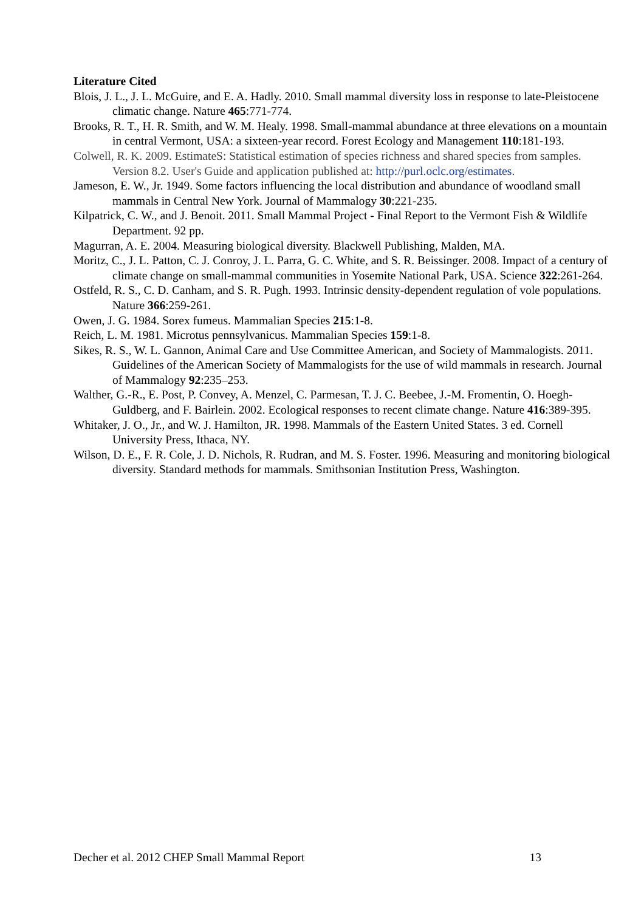Literature Cited
Blois, J. L., J. L. McGuire, and E. A. Hadly. 2010. Small mammal diversity loss in response to late-Pleistocene climatic change. Nature 465:771-774.
Brooks, R. T., H. R. Smith, and W. M. Healy. 1998. Small-mammal abundance at three elevations on a mountain in central Vermont, USA: a sixteen-year record. Forest Ecology and Management 110:181-193.
Colwell, R. K. 2009. EstimateS: Statistical estimation of species richness and shared species from samples. Version 8.2. User's Guide and application published at: http://purl.oclc.org/estimates.
Jameson, E. W., Jr. 1949. Some factors influencing the local distribution and abundance of woodland small mammals in Central New York. Journal of Mammalogy 30:221-235.
Kilpatrick, C. W., and J. Benoit. 2011. Small Mammal Project - Final Report to the Vermont Fish & Wildlife Department. 92 pp.
Magurran, A. E. 2004. Measuring biological diversity. Blackwell Publishing, Malden, MA.
Moritz, C., J. L. Patton, C. J. Conroy, J. L. Parra, G. C. White, and S. R. Beissinger. 2008. Impact of a century of climate change on small-mammal communities in Yosemite National Park, USA. Science 322:261-264.
Ostfeld, R. S., C. D. Canham, and S. R. Pugh. 1993. Intrinsic density-dependent regulation of vole populations. Nature 366:259-261.
Owen, J. G. 1984. Sorex fumeus. Mammalian Species 215:1-8.
Reich, L. M. 1981. Microtus pennsylvanicus. Mammalian Species 159:1-8.
Sikes, R. S., W. L. Gannon, Animal Care and Use Committee American, and Society of Mammalogists. 2011. Guidelines of the American Society of Mammalogists for the use of wild mammals in research. Journal of Mammalogy 92:235–253.
Walther, G.-R., E. Post, P. Convey, A. Menzel, C. Parmesan, T. J. C. Beebee, J.-M. Fromentin, O. Hoegh-Guldberg, and F. Bairlein. 2002. Ecological responses to recent climate change. Nature 416:389-395.
Whitaker, J. O., Jr., and W. J. Hamilton, JR. 1998. Mammals of the Eastern United States. 3 ed. Cornell University Press, Ithaca, NY.
Wilson, D. E., F. R. Cole, J. D. Nichols, R. Rudran, and M. S. Foster. 1996. Measuring and monitoring biological diversity. Standard methods for mammals. Smithsonian Institution Press, Washington.
Decher et al. 2012 CHEP Small Mammal Report 13